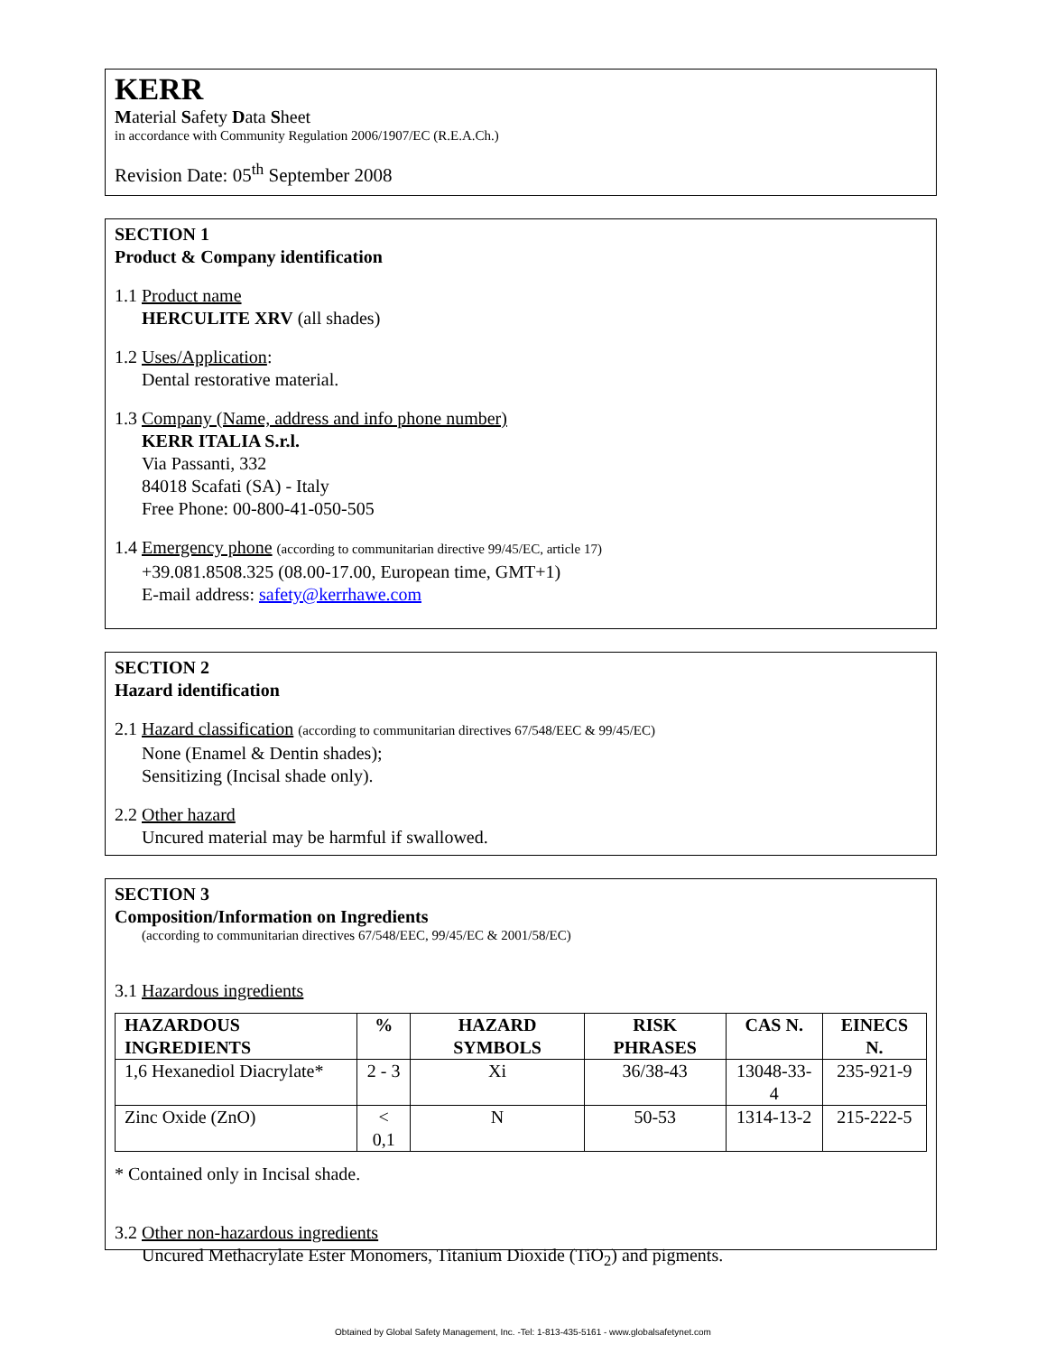KERR
Material Safety Data Sheet
in accordance with Community Regulation 2006/1907/EC (R.E.A.Ch.)
Revision Date: 05<sup>th</sup> September 2008
SECTION 1
Product & Company identification
1.1 Product name
HERCULITE XRV (all shades)
1.2 Uses/Application:
Dental restorative material.
1.3 Company (Name, address and info phone number)
KERR ITALIA S.r.l.
Via Passanti, 332
84018 Scafati (SA) - Italy
Free Phone: 00-800-41-050-505
1.4 Emergency phone (according to communitarian directive 99/45/EC, article 17)
+39.081.8508.325 (08.00-17.00, European time, GMT+1)
E-mail address: safety@kerrhawe.com
SECTION 2
Hazard identification
2.1 Hazard classification (according to communitarian directives 67/548/EEC & 99/45/EC)
None (Enamel & Dentin shades);
Sensitizing (Incisal shade only).
2.2 Other hazard
Uncured material may be harmful if swallowed.
SECTION 3
Composition/Information on Ingredients
(according to communitarian directives 67/548/EEC, 99/45/EC & 2001/58/EC)
3.1 Hazardous ingredients
| HAZARDOUS INGREDIENTS | % | HAZARD SYMBOLS | RISK PHRASES | CAS N. | EINECS N. |
| --- | --- | --- | --- | --- | --- |
| 1,6 Hexanediol Diacrylate* | 2 - 3 | Xi | 36/38-43 | 13048-33-4 | 235-921-9 |
| Zinc Oxide (ZnO) | < 0,1 | N | 50-53 | 1314-13-2 | 215-222-5 |
* Contained only in Incisal shade.
3.2 Other non-hazardous ingredients
Uncured Methacrylate Ester Monomers, Titanium Dioxide (TiO<sub>2</sub>) and pigments.
Obtained by Global Safety Management, Inc. -Tel: 1-813-435-5161 - www.globalsafetynet.com